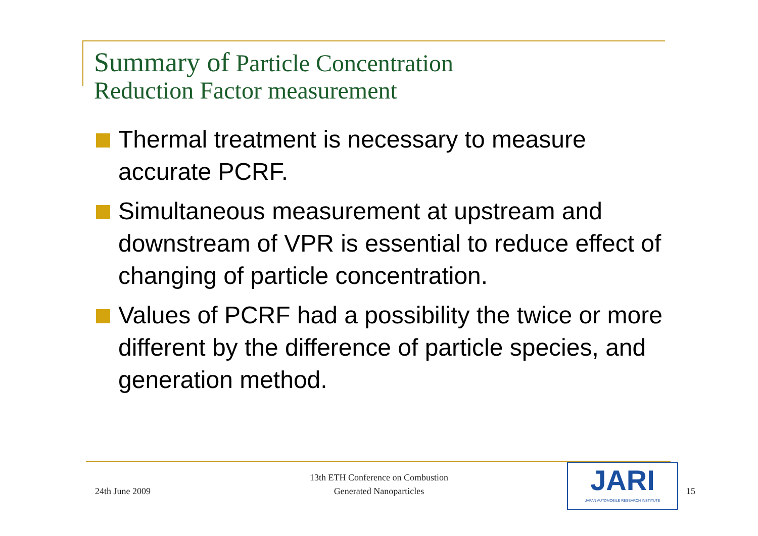Summary of Particle Concentration
Reduction Factor measurement
Thermal treatment is necessary to measure accurate PCRF.
Simultaneous measurement at upstream and downstream of VPR is essential to reduce effect of changing of particle concentration.
Values of PCRF had a possibility the twice or more different by the difference of particle species, and generation method.
24th June 2009
13th ETH Conference on Combustion
Generated Nanoparticles
JARI
JAPAN AUTOMOBILE RESEARCH INSTITUTE
15